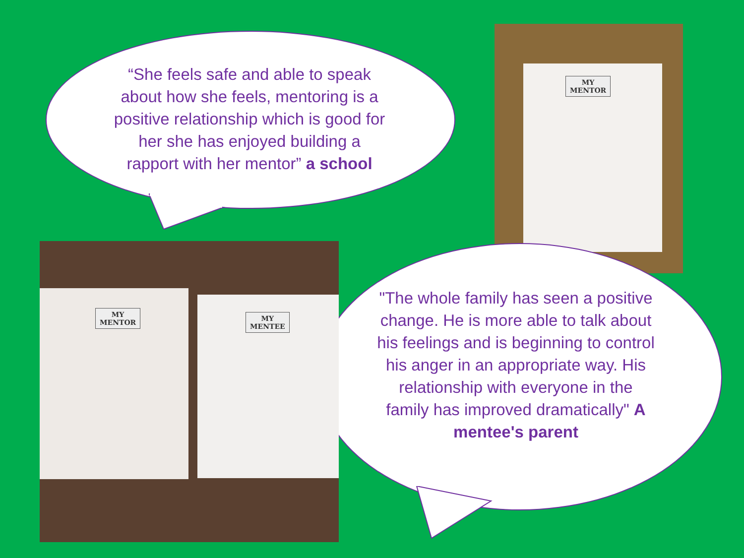“She feels safe and able to speak about how she feels, mentoring is a positive relationship which is good for her she has enjoyed building a rapport with her mentor” a school
MY
MENTOR
"The whole family has seen a positive change. He is more able to talk about his feelings and is beginning to control his anger in an appropriate way. His relationship with everyone in the family has improved dramatically" A mentee's parent
MY
MENTOR
MY
MENTEE